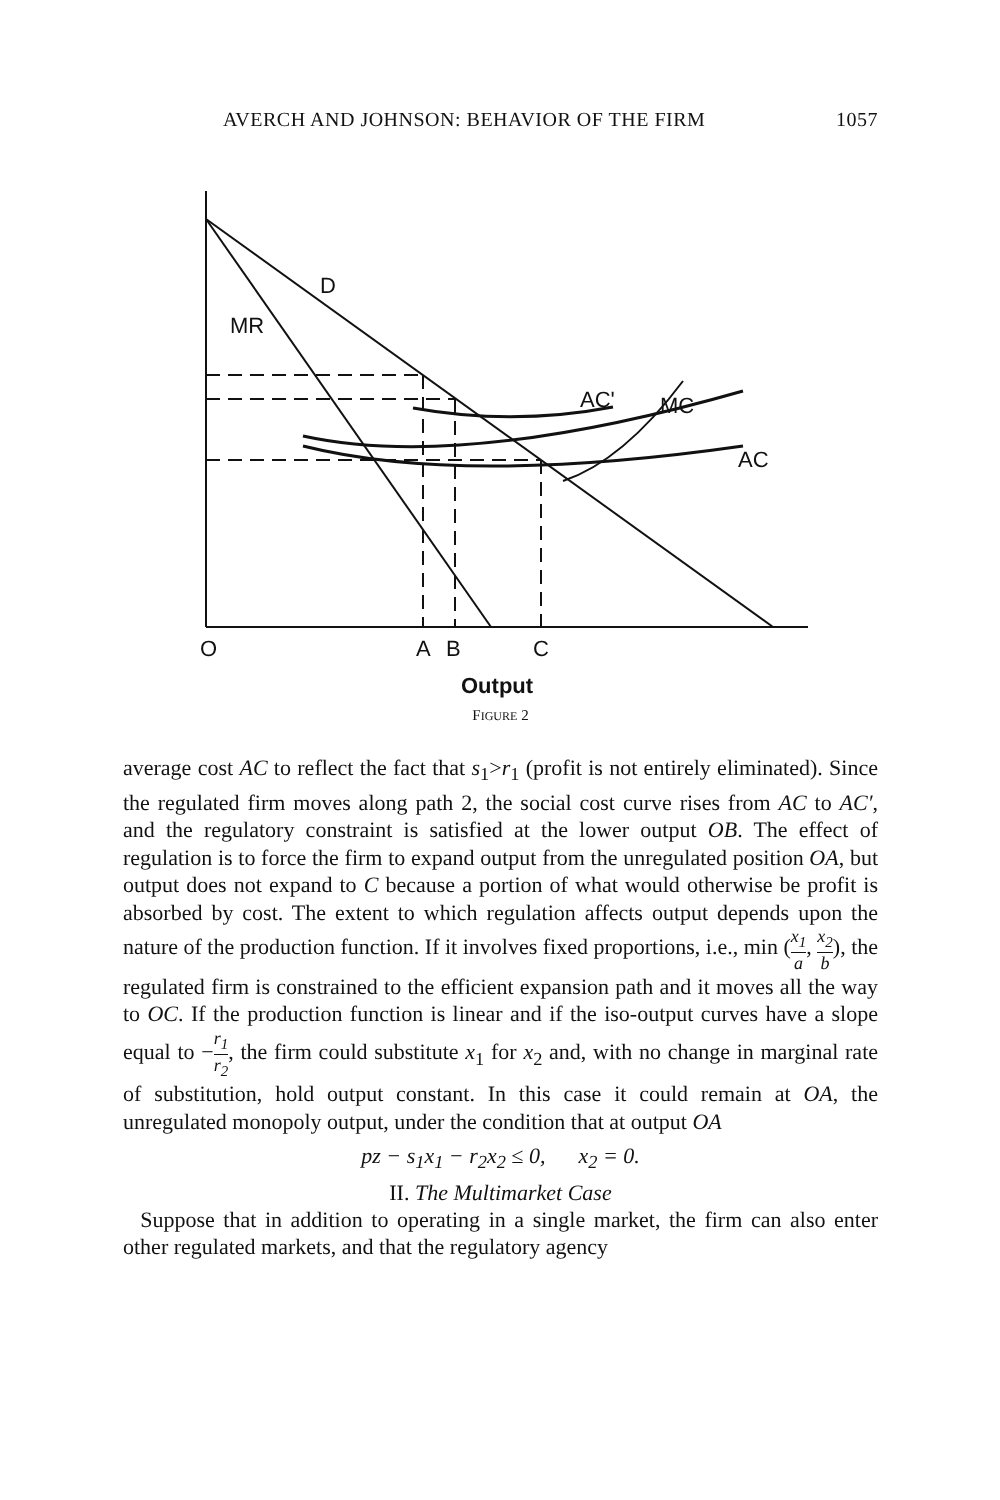AVERCH AND JOHNSON: BEHAVIOR OF THE FIRM 1057
D
MR
AC'
MC
AC
O
A
B
C
Output
FIGURE 2
average cost AC to reflect the fact that s<sub>1</sub>>r<sub>1</sub> (profit is not entirely eliminated). Since the regulated firm moves along path 2, the social cost curve rises from AC to AC′, and the regulatory constraint is satisfied at the lower output OB. The effect of regulation is to force the firm to expand output from the unregulated position OA, but output does not expand to C because a portion of what would otherwise be profit is absorbed by cost. The extent to which regulation affects output depends upon the nature of the production function. If it involves fixed proportions, i.e., min (x<sub>1</sub> a, x<sub>2</sub> b), the regulated firm is constrained to the efficient expansion path and it moves all the way to OC. If the production function is linear and if the iso-output curves have a slope equal to −r<sub>1</sub> r<sub>2</sub>, the firm could substitute x<sub>1</sub> for x<sub>2</sub> and, with no change in marginal rate of substitution, hold output constant. In this case it could remain at OA, the unregulated monopoly output, under the condition that at output OA
pz − s<sub>1</sub>x<sub>1</sub> − r<sub>2</sub>x<sub>2</sub> ≤ 0, x<sub>2</sub> = 0.
II. The Multimarket Case
Suppose that in addition to operating in a single market, the firm can also enter other regulated markets, and that the regulatory agency